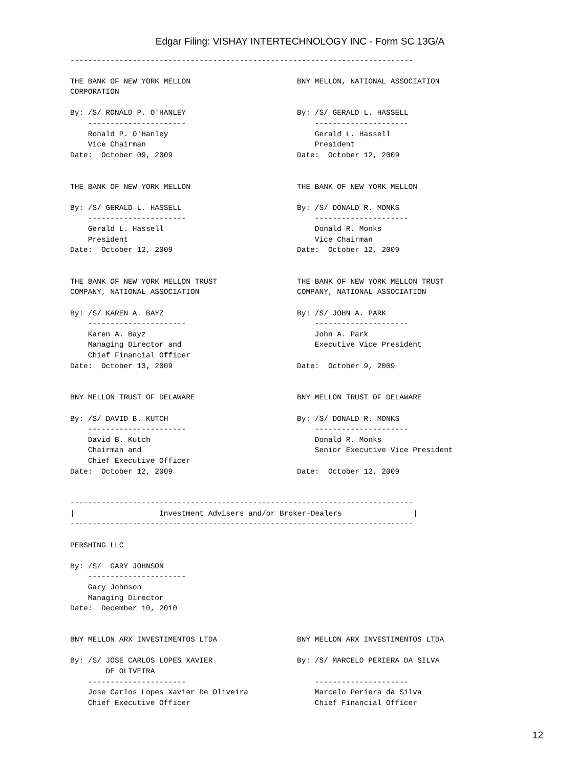Edgar Filing: VISHAY INTERTECHNOLOGY INC - Form SC 13G/A
-----------------------------------------------------------------------------
THE BANK OF NEW YORK MELLON
CORPORATION

By: /S/ RONALD P. O'HANLEY
    ----------------------
    Ronald P. O'Hanley
    Vice Chairman
Date:  October 09, 2009


THE BANK OF NEW YORK MELLON

By: /S/ GERALD L. HASSELL
    ----------------------
    Gerald L. Hassell
    President
Date:  October 12, 2009


THE BANK OF NEW YORK MELLON TRUST
COMPANY, NATIONAL ASSOCIATION

By: /S/ KAREN A. BAYZ
    ----------------------
    Karen A. Bayz
    Managing Director and
    Chief Financial Officer
Date:  October 13, 2009


BNY MELLON TRUST OF DELAWARE

By: /S/ DAVID B. KUTCH
    ----------------------
    David B. Kutch
    Chairman and
    Chief Executive Officer
Date:  October 12, 2009
BNY MELLON, NATIONAL ASSOCIATION


By: /S/ GERALD L. HASSELL
    ---------------------
    Gerald L. Hassell
    President
Date:  October 12, 2009


THE BANK OF NEW YORK MELLON

By: /S/ DONALD R. MONKS
    ---------------------
    Donald R. Monks
    Vice Chairman
Date:  October 12, 2009


THE BANK OF NEW YORK MELLON TRUST
COMPANY, NATIONAL ASSOCIATION

By: /S/ JOHN A. PARK
    ---------------------
    John A. Park
    Executive Vice President

Date:  October 9, 2009


BNY MELLON TRUST OF DELAWARE

By: /S/ DONALD R. MONKS
    ---------------------
    Donald R. Monks
    Senior Executive Vice President

Date:  October 12, 2009
-----------------------------------------------------------------------------
|                   Investment Advisers and/or Broker-Dealers                |
-----------------------------------------------------------------------------

PERSHING LLC

By: /S/  GARY JOHNSON
    ----------------------
    Gary Johnson
    Managing Director
Date:  December 10, 2010
BNY MELLON ARX INVESTIMENTOS LTDA

By: /S/ JOSE CARLOS LOPES XAVIER
        DE OLIVEIRA
    ----------------------
    Jose Carlos Lopes Xavier De Oliveira
    Chief Executive Officer
BNY MELLON ARX INVESTIMENTOS LTDA

By: /S/ MARCELO PERIERA DA SILVA

    ---------------------
    Marcelo Periera da Silva
    Chief Financial Officer
12